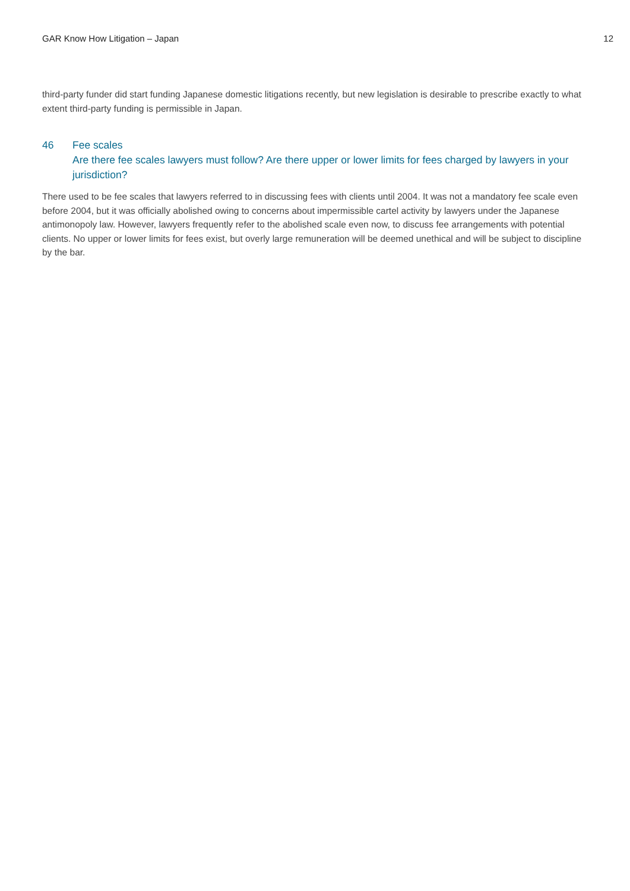GAR Know How Litigation – Japan 12
third-party funder did start funding Japanese domestic litigations recently, but new legislation is desirable to prescribe exactly to what extent third-party funding is permissible in Japan.
46 Fee scales
Are there fee scales lawyers must follow? Are there upper or lower limits for fees charged by lawyers in your jurisdiction?
There used to be fee scales that lawyers referred to in discussing fees with clients until 2004. It was not a mandatory fee scale even before 2004, but it was officially abolished owing to concerns about impermissible cartel activity by lawyers under the Japanese antimonopoly law. However, lawyers frequently refer to the abolished scale even now, to discuss fee arrangements with potential clients. No upper or lower limits for fees exist, but overly large remuneration will be deemed unethical and will be subject to discipline by the bar.